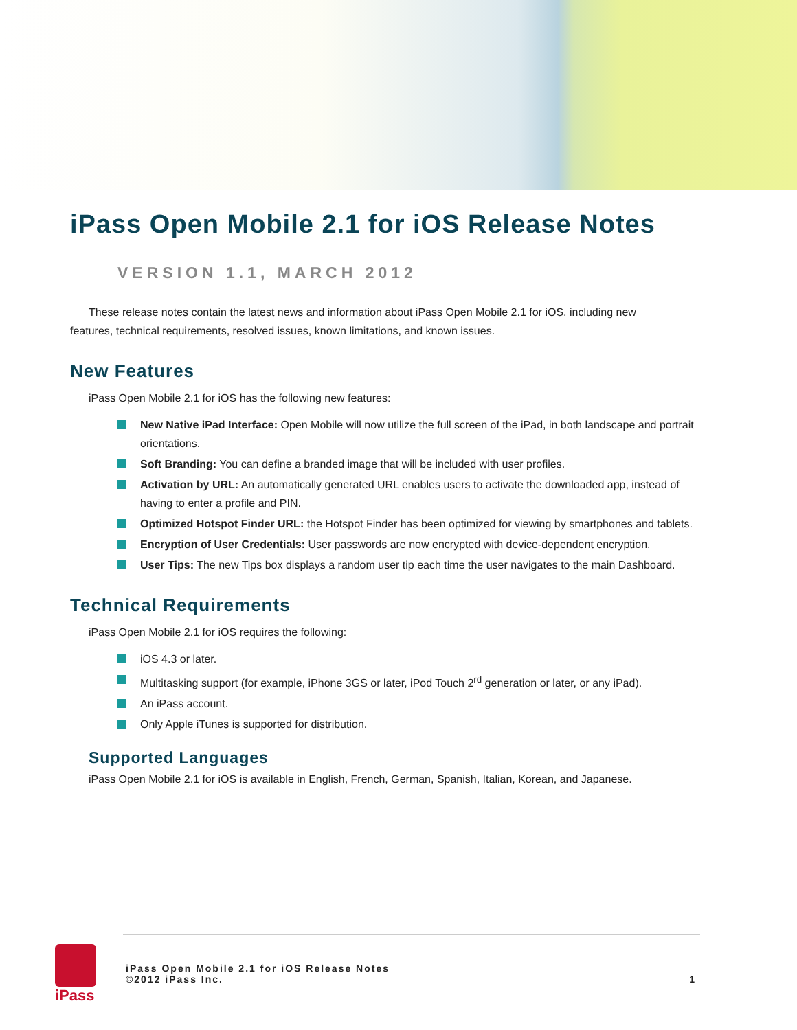iPass Open Mobile 2.1 for iOS Release Notes
VERSION 1.1, MARCH 2012
These release notes contain the latest news and information about iPass Open Mobile 2.1 for iOS, including new features, technical requirements, resolved issues, known limitations, and known issues.
New Features
iPass Open Mobile 2.1 for iOS has the following new features:
New Native iPad Interface: Open Mobile will now utilize the full screen of the iPad, in both landscape and portrait orientations.
Soft Branding: You can define a branded image that will be included with user profiles.
Activation by URL: An automatically generated URL enables users to activate the downloaded app, instead of having to enter a profile and PIN.
Optimized Hotspot Finder URL: the Hotspot Finder has been optimized for viewing by smartphones and tablets.
Encryption of User Credentials: User passwords are now encrypted with device-dependent encryption.
User Tips: The new Tips box displays a random user tip each time the user navigates to the main Dashboard.
Technical Requirements
iPass Open Mobile 2.1 for iOS requires the following:
iOS 4.3 or later.
Multitasking support (for example, iPhone 3GS or later, iPod Touch 2<sup>rd</sup> generation or later, or any iPad).
An iPass account.
Only Apple iTunes is supported for distribution.
Supported Languages
iPass Open Mobile 2.1 for iOS is available in English, French, German, Spanish, Italian, Korean, and Japanese.
iPass
iPass Open Mobile 2.1 for iOS Release Notes
©2012 iPass Inc.
1